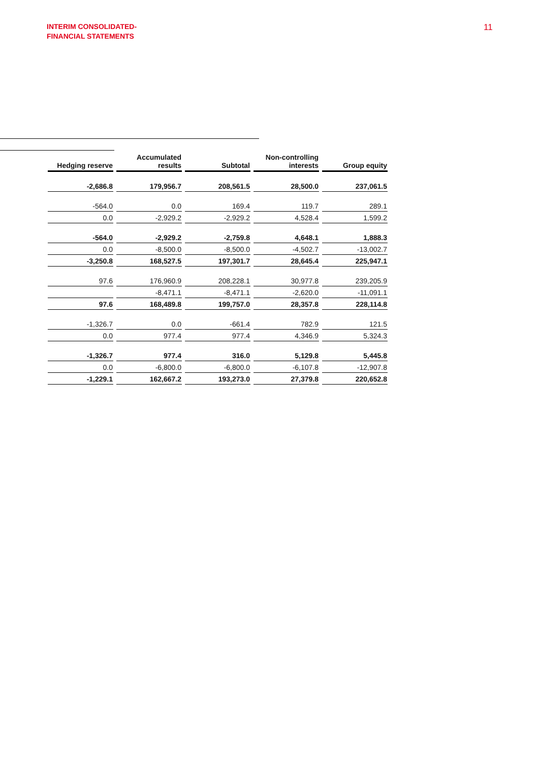INTERIM CONSOLIDATED-
FINANCIAL STATEMENTS
11
| Hedging reserve | Accumulated results | Subtotal | Non-controlling interests | Group equity |
| --- | --- | --- | --- | --- |
| -2,686.8 | 179,956.7 | 208,561.5 | 28,500.0 | 237,061.5 |
| -564.0 | 0.0 | 169.4 | 119.7 | 289.1 |
| 0.0 | -2,929.2 | -2,929.2 | 4,528.4 | 1,599.2 |
| -564.0 | -2,929.2 | -2,759.8 | 4,648.1 | 1,888.3 |
| 0.0 | -8,500.0 | -8,500.0 | -4,502.7 | -13,002.7 |
| -3,250.8 | 168,527.5 | 197,301.7 | 28,645.4 | 225,947.1 |
| 97.6 | 176,960.9 | 208,228.1 | 30,977.8 | 239,205.9 |
| | -8,471.1 | -8,471.1 | -2,620.0 | -11,091.1 |
| 97.6 | 168,489.8 | 199,757.0 | 28,357.8 | 228,114.8 |
| -1,326.7 | 0.0 | -661.4 | 782.9 | 121.5 |
| 0.0 | 977.4 | 977.4 | 4,346.9 | 5,324.3 |
| -1,326.7 | 977.4 | 316.0 | 5,129.8 | 5,445.8 |
| 0.0 | -6,800.0 | -6,800.0 | -6,107.8 | -12,907.8 |
| -1,229.1 | 162,667.2 | 193,273.0 | 27,379.8 | 220,652.8 |